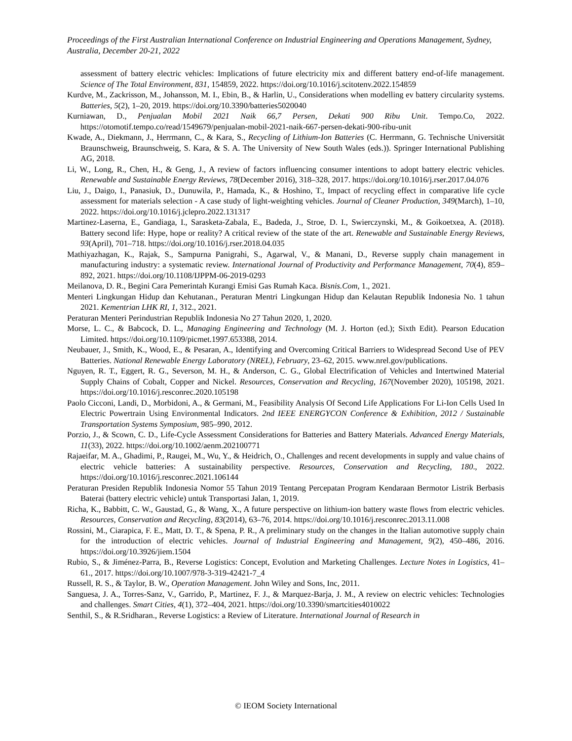Proceedings of the First Australian International Conference on Industrial Engineering and Operations Management, Sydney, Australia, December 20-21, 2022
assessment of battery electric vehicles: Implications of future electricity mix and different battery end-of-life management. Science of The Total Environment, 831, 154859, 2022. https://doi.org/10.1016/j.scitotenv.2022.154859
Kurdve, M., Zackrisson, M., Johansson, M. I., Ebin, B., & Harlin, U., Considerations when modelling ev battery circularity systems. Batteries, 5(2), 1–20, 2019. https://doi.org/10.3390/batteries5020040
Kurniawan, D., Penjualan Mobil 2021 Naik 66,7 Persen, Dekati 900 Ribu Unit. Tempo.Co, 2022. https://otomotif.tempo.co/read/1549679/penjualan-mobil-2021-naik-667-persen-dekati-900-ribu-unit
Kwade, A., Diekmann, J., Herrmann, C., & Kara, S., Recycling of Lithium-Ion Batteries (C. Herrmann, G. Technische Universität Braunschweig, Braunschweig, S. Kara, & S. A. The University of New South Wales (eds.)). Springer International Publishing AG, 2018.
Li, W., Long, R., Chen, H., & Geng, J., A review of factors influencing consumer intentions to adopt battery electric vehicles. Renewable and Sustainable Energy Reviews, 78(December 2016), 318–328, 2017. https://doi.org/10.1016/j.rser.2017.04.076
Liu, J., Daigo, I., Panasiuk, D., Dunuwila, P., Hamada, K., & Hoshino, T., Impact of recycling effect in comparative life cycle assessment for materials selection - A case study of light-weighting vehicles. Journal of Cleaner Production, 349(March), 1–10, 2022. https://doi.org/10.1016/j.jclepro.2022.131317
Martinez-Laserna, E., Gandiaga, I., Sarasketa-Zabala, E., Badeda, J., Stroe, D. I., Swierczynski, M., & Goikoetxea, A. (2018). Battery second life: Hype, hope or reality? A critical review of the state of the art. Renewable and Sustainable Energy Reviews, 93(April), 701–718. https://doi.org/10.1016/j.rser.2018.04.035
Mathiyazhagan, K., Rajak, S., Sampurna Panigrahi, S., Agarwal, V., & Manani, D., Reverse supply chain management in manufacturing industry: a systematic review. International Journal of Productivity and Performance Management, 70(4), 859–892, 2021. https://doi.org/10.1108/IJPPM-06-2019-0293
Meilanova, D. R., Begini Cara Pemerintah Kurangi Emisi Gas Rumah Kaca. Bisnis.Com, 1., 2021.
Menteri Lingkungan Hidup dan Kehutanan., Peraturan Mentri Lingkungan Hidup dan Kelautan Republik Indonesia No. 1 tahun 2021. Kementrian LHK RI, 1, 312., 2021.
Peraturan Menteri Perindustrian Republik Indonesia No 27 Tahun 2020, 1, 2020.
Morse, L. C., & Babcock, D. L., Managing Engineering and Technology (M. J. Horton (ed.); Sixth Edit). Pearson Education Limited. https://doi.org/10.1109/picmet.1997.653388, 2014.
Neubauer, J., Smith, K., Wood, E., & Pesaran, A., Identifying and Overcoming Critical Barriers to Widespread Second Use of PEV Batteries. National Renewable Energy Laboratory (NREL), February, 23–62, 2015. www.nrel.gov/publications.
Nguyen, R. T., Eggert, R. G., Severson, M. H., & Anderson, C. G., Global Electrification of Vehicles and Intertwined Material Supply Chains of Cobalt, Copper and Nickel. Resources, Conservation and Recycling, 167(November 2020), 105198, 2021. https://doi.org/10.1016/j.resconrec.2020.105198
Paolo Cicconi, Landi, D., Morbidoni, A., & Germani, M., Feasibility Analysis Of Second Life Applications For Li-Ion Cells Used In Electric Powertrain Using Environmental Indicators. 2nd IEEE ENERGYCON Conference & Exhibition, 2012 / Sustainable Transportation Systems Symposium, 985–990, 2012.
Porzio, J., & Scown, C. D., Life-Cycle Assessment Considerations for Batteries and Battery Materials. Advanced Energy Materials, 11(33), 2022. https://doi.org/10.1002/aenm.202100771
Rajaeifar, M. A., Ghadimi, P., Raugei, M., Wu, Y., & Heidrich, O., Challenges and recent developments in supply and value chains of electric vehicle batteries: A sustainability perspective. Resources, Conservation and Recycling, 180., 2022. https://doi.org/10.1016/j.resconrec.2021.106144
Peraturan Presiden Republik Indonesia Nomor 55 Tahun 2019 Tentang Percepatan Program Kendaraan Bermotor Listrik Berbasis Baterai (battery electric vehicle) untuk Transportasi Jalan, 1, 2019.
Richa, K., Babbitt, C. W., Gaustad, G., & Wang, X., A future perspective on lithium-ion battery waste flows from electric vehicles. Resources, Conservation and Recycling, 83(2014), 63–76, 2014. https://doi.org/10.1016/j.resconrec.2013.11.008
Rossini, M., Ciarapica, F. E., Matt, D. T., & Spena, P. R., A preliminary study on the changes in the Italian automotive supply chain for the introduction of electric vehicles. Journal of Industrial Engineering and Management, 9(2), 450–486, 2016. https://doi.org/10.3926/jiem.1504
Rubio, S., & Jiménez-Parra, B., Reverse Logistics: Concept, Evolution and Marketing Challenges. Lecture Notes in Logistics, 41–61., 2017. https://doi.org/10.1007/978-3-319-42421-7_4
Russell, R. S., & Taylor, B. W., Operation Management. John Wiley and Sons, Inc, 2011.
Sanguesa, J. A., Torres-Sanz, V., Garrido, P., Martinez, F. J., & Marquez-Barja, J. M., A review on electric vehicles: Technologies and challenges. Smart Cities, 4(1), 372–404, 2021. https://doi.org/10.3390/smartcities4010022
Senthil, S., & R.Sridharan., Reverse Logistics: a Review of Literature. International Journal of Research in
© IEOM Society International